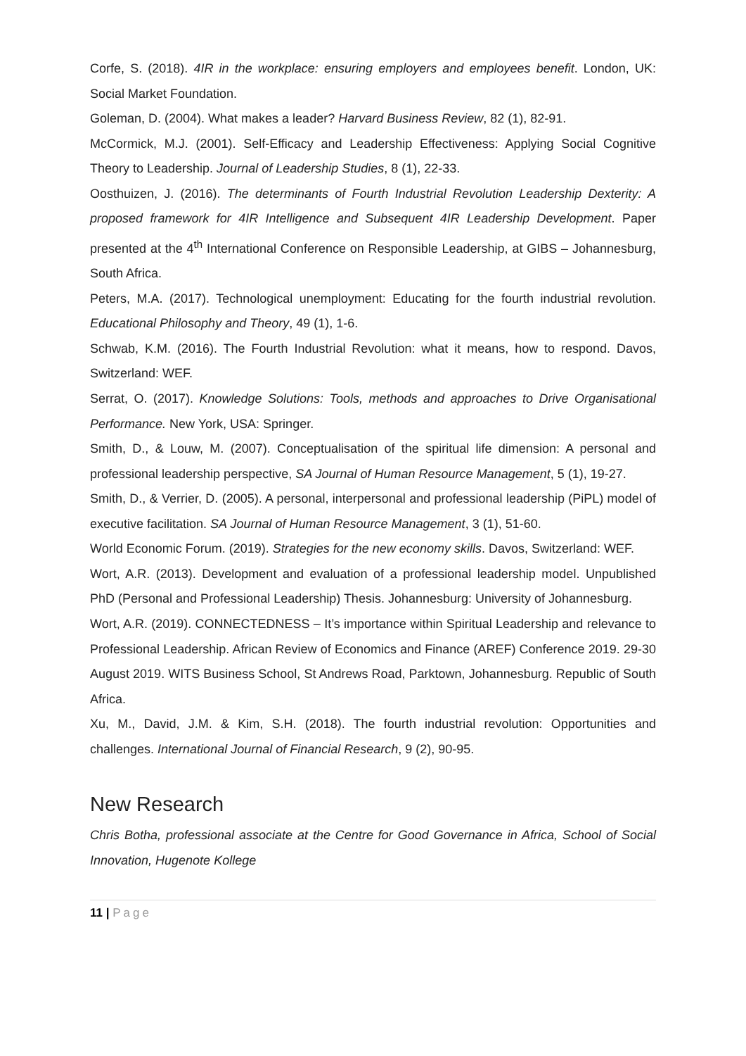Corfe, S. (2018). 4IR in the workplace: ensuring employers and employees benefit. London, UK: Social Market Foundation.
Goleman, D. (2004). What makes a leader? Harvard Business Review, 82 (1), 82-91.
McCormick, M.J. (2001). Self-Efficacy and Leadership Effectiveness: Applying Social Cognitive Theory to Leadership. Journal of Leadership Studies, 8 (1), 22-33.
Oosthuizen, J. (2016). The determinants of Fourth Industrial Revolution Leadership Dexterity: A proposed framework for 4IR Intelligence and Subsequent 4IR Leadership Development. Paper presented at the 4<sup>th</sup> International Conference on Responsible Leadership, at GIBS – Johannesburg, South Africa.
Peters, M.A. (2017). Technological unemployment: Educating for the fourth industrial revolution. Educational Philosophy and Theory, 49 (1), 1-6.
Schwab, K.M. (2016). The Fourth Industrial Revolution: what it means, how to respond. Davos, Switzerland: WEF.
Serrat, O. (2017). Knowledge Solutions: Tools, methods and approaches to Drive Organisational Performance. New York, USA: Springer.
Smith, D., & Louw, M. (2007). Conceptualisation of the spiritual life dimension: A personal and professional leadership perspective, SA Journal of Human Resource Management, 5 (1), 19-27.
Smith, D., & Verrier, D. (2005). A personal, interpersonal and professional leadership (PiPL) model of executive facilitation. SA Journal of Human Resource Management, 3 (1), 51-60.
World Economic Forum. (2019). Strategies for the new economy skills. Davos, Switzerland: WEF.
Wort, A.R. (2013). Development and evaluation of a professional leadership model. Unpublished PhD (Personal and Professional Leadership) Thesis. Johannesburg: University of Johannesburg.
Wort, A.R. (2019). CONNECTEDNESS – It’s importance within Spiritual Leadership and relevance to Professional Leadership. African Review of Economics and Finance (AREF) Conference 2019. 29-30 August 2019. WITS Business School, St Andrews Road, Parktown, Johannesburg. Republic of South Africa.
Xu, M., David, J.M. & Kim, S.H. (2018). The fourth industrial revolution: Opportunities and challenges. International Journal of Financial Research, 9 (2), 90-95.
New Research
Chris Botha, professional associate at the Centre for Good Governance in Africa, School of Social Innovation, Hugenote Kollege
11 | Page